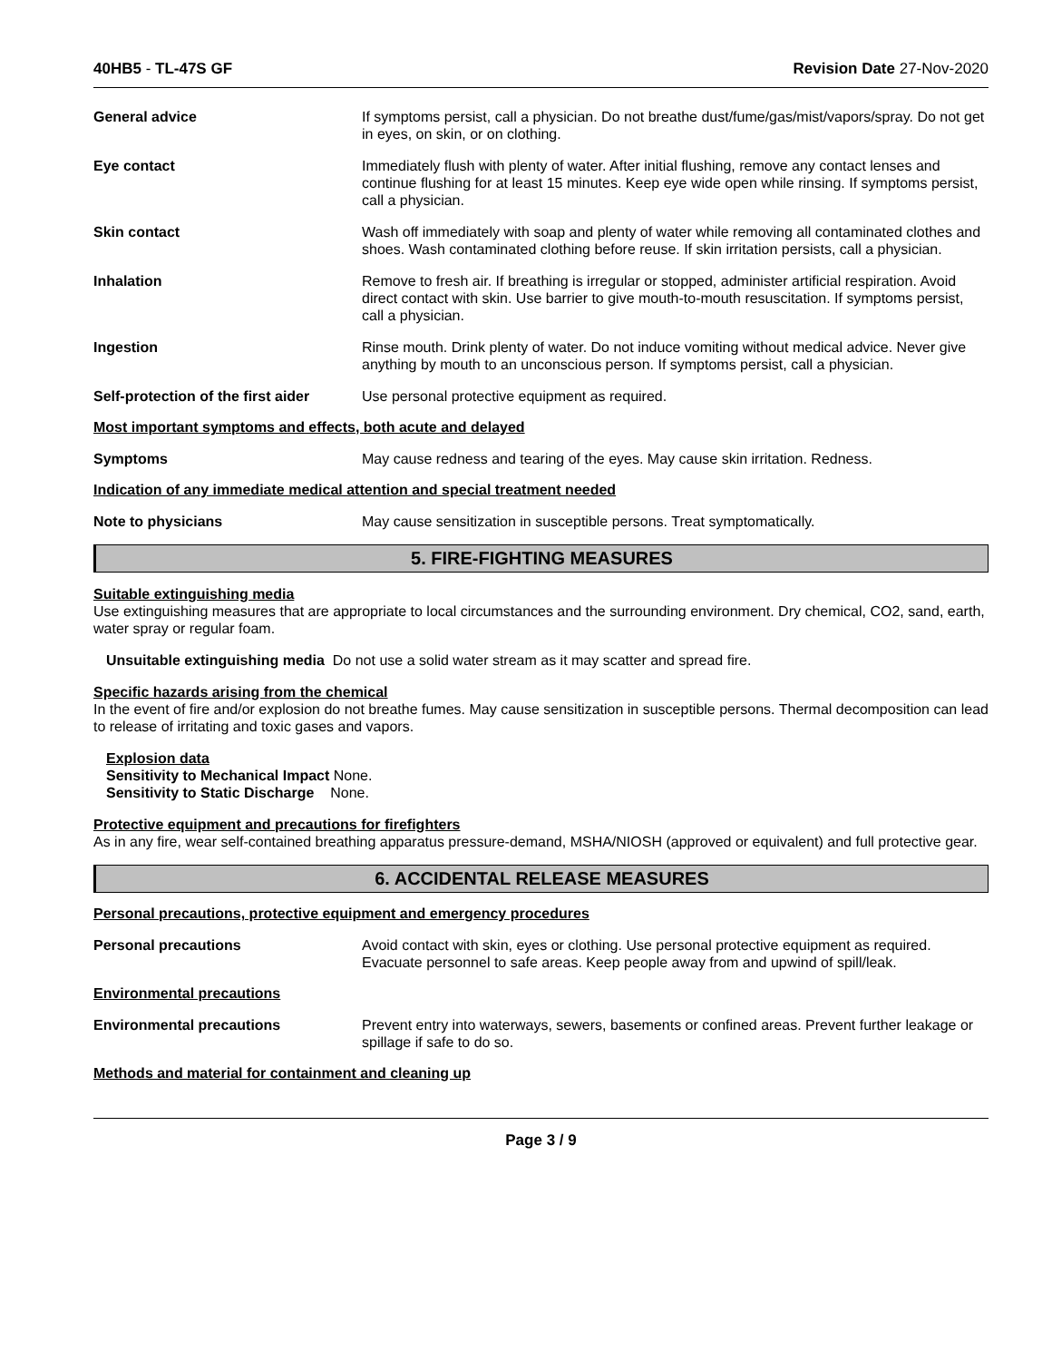40HB5 - TL-47S GF Revision Date 27-Nov-2020
General advice If symptoms persist, call a physician. Do not breathe dust/fume/gas/mist/vapors/spray. Do not get in eyes, on skin, or on clothing.
Eye contact Immediately flush with plenty of water. After initial flushing, remove any contact lenses and continue flushing for at least 15 minutes. Keep eye wide open while rinsing. If symptoms persist, call a physician.
Skin contact Wash off immediately with soap and plenty of water while removing all contaminated clothes and shoes. Wash contaminated clothing before reuse. If skin irritation persists, call a physician.
Inhalation Remove to fresh air. If breathing is irregular or stopped, administer artificial respiration. Avoid direct contact with skin. Use barrier to give mouth-to-mouth resuscitation. If symptoms persist, call a physician.
Ingestion Rinse mouth. Drink plenty of water. Do not induce vomiting without medical advice. Never give anything by mouth to an unconscious person. If symptoms persist, call a physician.
Self-protection of the first aider
Use personal protective equipment as required.
Most important symptoms and effects, both acute and delayed
Symptoms May cause redness and tearing of the eyes. May cause skin irritation. Redness.
Indication of any immediate medical attention and special treatment needed
Note to physicians May cause sensitization in susceptible persons. Treat symptomatically.
5. FIRE-FIGHTING MEASURES
Suitable extinguishing media
Use extinguishing measures that are appropriate to local circumstances and the surrounding environment. Dry chemical, CO2, sand, earth, water spray or regular foam.
Unsuitable extinguishing media Do not use a solid water stream as it may scatter and spread fire.
Specific hazards arising from the chemical
In the event of fire and/or explosion do not breathe fumes. May cause sensitization in susceptible persons. Thermal decomposition can lead to release of irritating and toxic gases and vapors.
Explosion data
Sensitivity to Mechanical Impact None.
Sensitivity to Static Discharge None.
Protective equipment and precautions for firefighters
As in any fire, wear self-contained breathing apparatus pressure-demand, MSHA/NIOSH (approved or equivalent) and full protective gear.
6. ACCIDENTAL RELEASE MEASURES
Personal precautions, protective equipment and emergency procedures
Personal precautions Avoid contact with skin, eyes or clothing. Use personal protective equipment as required. Evacuate personnel to safe areas. Keep people away from and upwind of spill/leak.
Environmental precautions
Environmental precautions Prevent entry into waterways, sewers, basements or confined areas. Prevent further leakage or spillage if safe to do so.
Methods and material for containment and cleaning up
Page 3 / 9